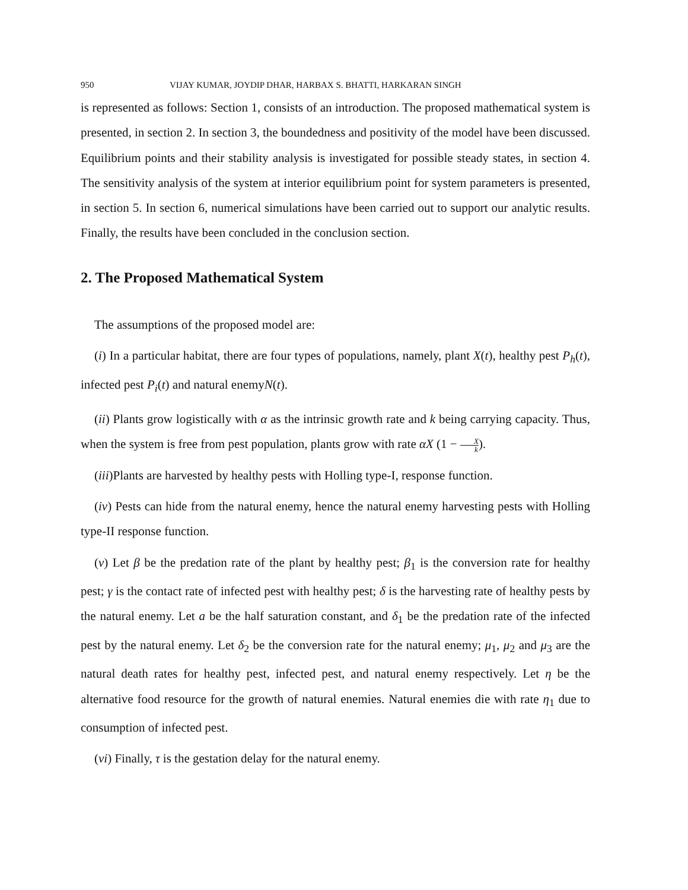950 VIJAY KUMAR, JOYDIP DHAR, HARBAX S. BHATTI, HARKARAN SINGH
is represented as follows: Section 1, consists of an introduction. The proposed mathematical system is presented, in section 2. In section 3, the boundedness and positivity of the model have been discussed. Equilibrium points and their stability analysis is investigated for possible steady states, in section 4. The sensitivity analysis of the system at interior equilibrium point for system parameters is presented, in section 5. In section 6, numerical simulations have been carried out to support our analytic results. Finally, the results have been concluded in the conclusion section.
2. The Proposed Mathematical System
The assumptions of the proposed model are:
(i) In a particular habitat, there are four types of populations, namely, plant X(t), healthy pest P<sub>h</sub>(t), infected pest P<sub>i</sub>(t) and natural enemyN(t).
(ii) Plants grow logistically with α as the intrinsic growth rate and k being carrying capacity. Thus, when the system is free from pest population, plants grow with rate αX (1 − X k).
(iii)Plants are harvested by healthy pests with Holling type-I, response function.
(iv) Pests can hide from the natural enemy, hence the natural enemy harvesting pests with Holling type-II response function.
(v) Let β be the predation rate of the plant by healthy pest; β<sub>1</sub> is the conversion rate for healthy pest; γ is the contact rate of infected pest with healthy pest; δ is the harvesting rate of healthy pests by the natural enemy. Let a be the half saturation constant, and δ<sub>1</sub> be the predation rate of the infected pest by the natural enemy. Let δ<sub>2</sub> be the conversion rate for the natural enemy; μ<sub>1</sub>, μ<sub>2</sub> and μ<sub>3</sub> are the natural death rates for healthy pest, infected pest, and natural enemy respectively. Let η be the alternative food resource for the growth of natural enemies. Natural enemies die with rate η<sub>1</sub> due to consumption of infected pest.
(vi) Finally, τ is the gestation delay for the natural enemy.